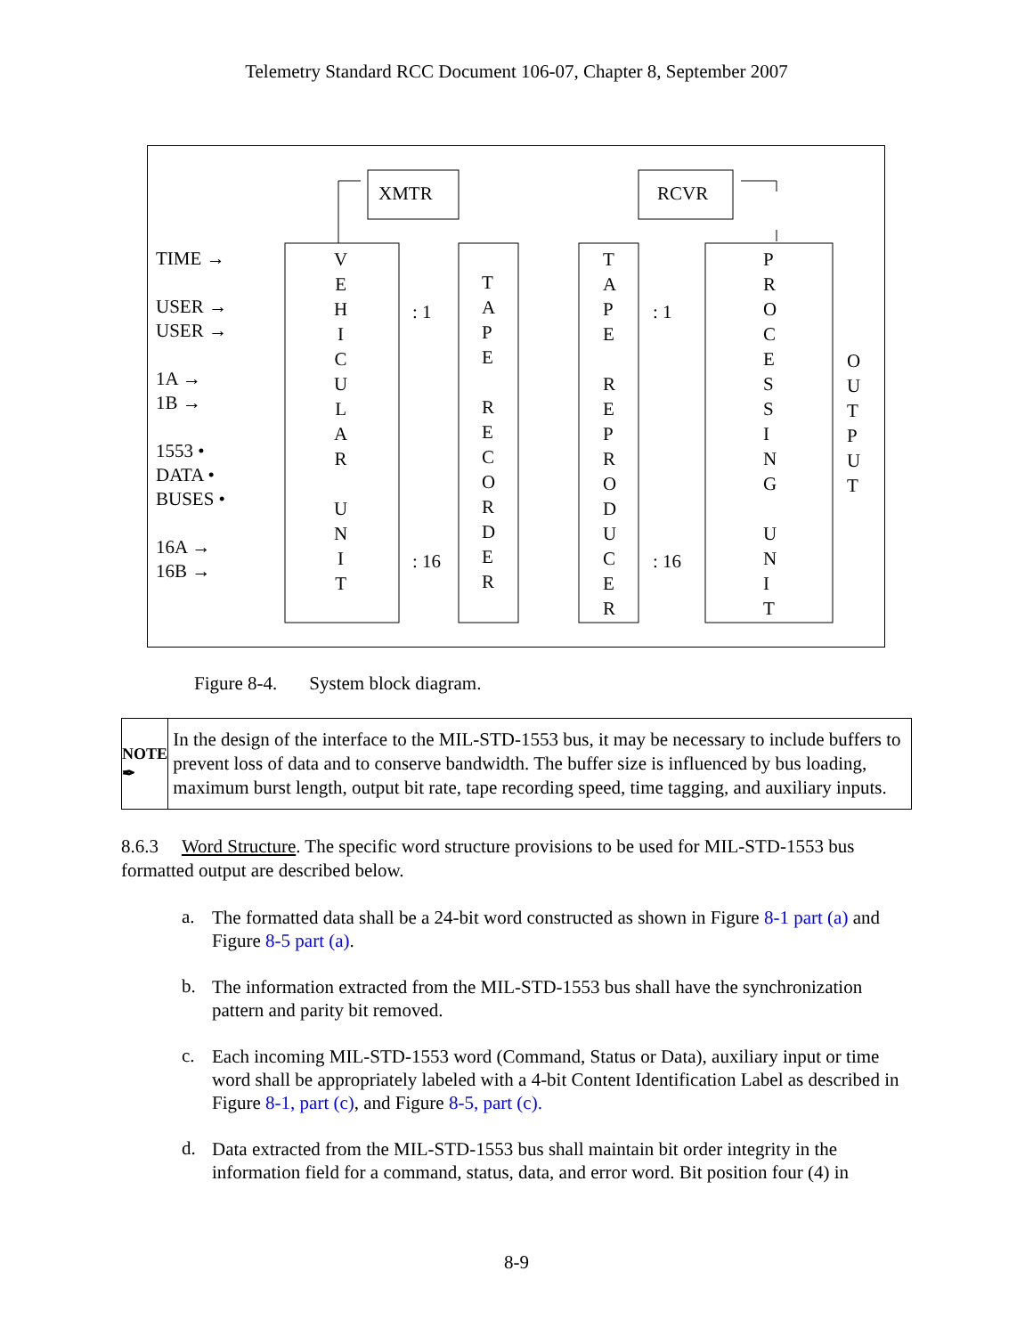Telemetry Standard RCC Document 106-07, Chapter 8, September 2007
XMTR RCVR
TIME →
USER →
USER →
1A →
1B →
1553 •
DATA •
BUSES •
16A →
16B →
V
E
H
I
C
U
L
A
R
U
N
I
T
: 1
: 16
T
A
P
E
R
E
C
O
R
D
E
R
T
A
P
E
R
E
P
R
O
D
U
C
E
R
: 1
: 16
P
R
O
C
E
S
S
I
N
G
U
N
I
T
O
U
T
P
U
T
Figure 8-4. System block diagram.
NOTE ✒
In the design of the interface to the MIL-STD-1553 bus, it may be necessary to include buffers to prevent loss of data and to conserve bandwidth. The buffer size is influenced by bus loading, maximum burst length, output bit rate, tape recording speed, time tagging, and auxiliary inputs.
8.6.3 Word Structure. The specific word structure provisions to be used for MIL-STD-1553 bus formatted output are described below.
a.
The formatted data shall be a 24-bit word constructed as shown in Figure 8-1 part (a) and Figure 8-5 part (a).
b.
The information extracted from the MIL-STD-1553 bus shall have the synchronization pattern and parity bit removed.
c.
Each incoming MIL-STD-1553 word (Command, Status or Data), auxiliary input or time word shall be appropriately labeled with a 4-bit Content Identification Label as described in Figure 8-1, part (c), and Figure 8-5, part (c).
d.
Data extracted from the MIL-STD-1553 bus shall maintain bit order integrity in the information field for a command, status, data, and error word. Bit position four (4) in
8-9